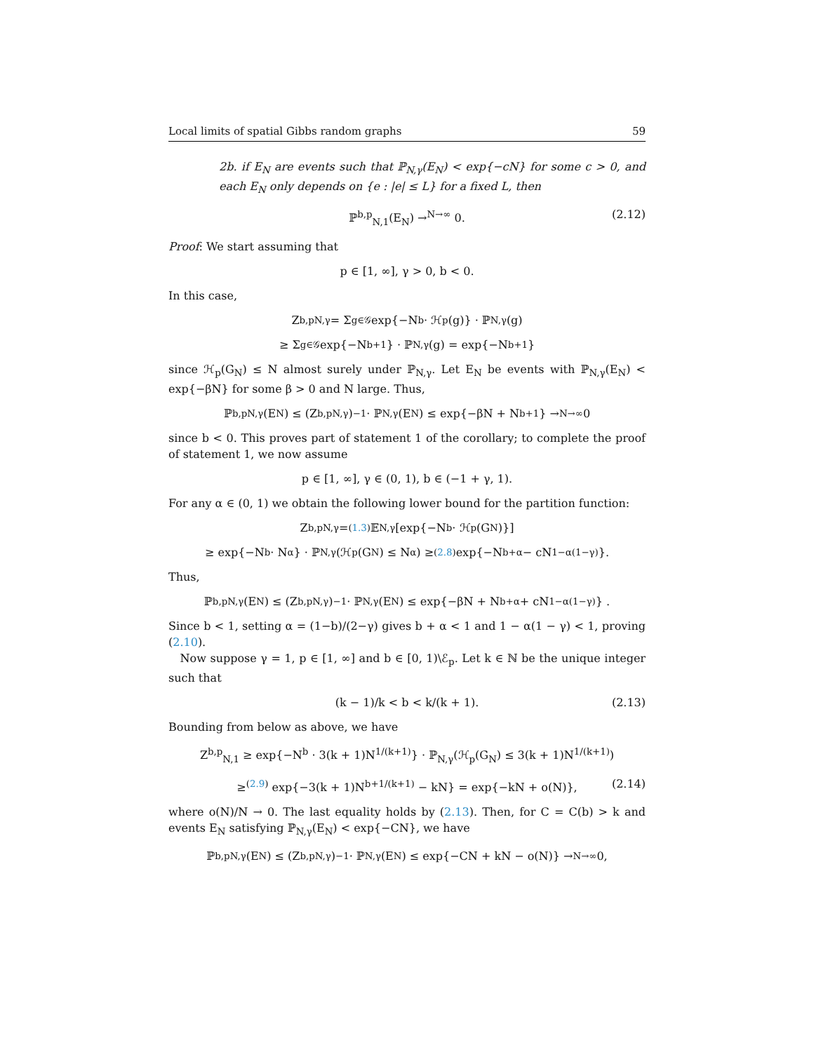Local limits of spatial Gibbs random graphs 59
2b. if E<sub>N</sub> are events such that ℙ<sub>N,γ</sub>(E<sub>N</sub>) < exp{−cN} for some c > 0, and each E<sub>N</sub> only depends on {e : |e| ≤ L} for a fixed L, then
ℙ<sup>b,p</sup><sub>N,1</sub>(E<sub>N</sub>) →<sup>N→∞</sup> 0. (2.12)
Proof: We start assuming that
p ∈ [1, ∞], γ > 0, b < 0.
In this case,
Z<sup>b,p</sup><sub>N,γ</sub> = Σ<sub>g∈𝒢</sub> exp{−N<sup>b</sup> · ℋ<sub>p</sub>(g)} · ℙ<sub>N,γ</sub>(g)
≥ Σ<sub>g∈𝒢</sub> exp{−N<sup>b+1</sup>} · ℙ<sub>N,γ</sub>(g) = exp{−N<sup>b+1</sup>}
since ℋ<sub>p</sub>(G<sub>N</sub>) ≤ N almost surely under ℙ<sub>N,γ</sub>. Let E<sub>N</sub> be events with ℙ<sub>N,γ</sub>(E<sub>N</sub>) < exp{−βN} for some β > 0 and N large. Thus,
ℙ<sup>b,p</sup><sub>N,γ</sub>(E<sub>N</sub>) ≤ (Z<sup>b,p</sup><sub>N,γ</sub>)<sup>−1</sup> · ℙ<sub>N,γ</sub>(E<sub>N</sub>) ≤ exp{−βN + N<sup>b+1</sup>} →<sup>N→∞</sup> 0
since b < 0. This proves part of statement 1 of the corollary; to complete the proof of statement 1, we now assume
p ∈ [1, ∞], γ ∈ (0, 1), b ∈ (−1 + γ, 1).
For any α ∈ (0, 1) we obtain the following lower bound for the partition function:
Z<sup>b,p</sup><sub>N,γ</sub> =<sup>(1.3)</sup> 𝔼<sub>N,γ</sub> [exp{−N<sup>b</sup> · ℋ<sub>p</sub>(G<sub>N</sub>)}]
≥ exp{−N<sup>b</sup> · N<sup>α</sup>} · ℙ<sub>N,γ</sub> (ℋ<sub>p</sub>(G<sub>N</sub>) ≤ N<sup>α</sup>) ≥<sup>(2.8)</sup> exp{−N<sup>b+α</sup> − cN<sup>1−α(1−γ)</sup>}.
Thus,
ℙ<sup>b,p</sup><sub>N,γ</sub>(E<sub>N</sub>) ≤ (Z<sup>b,p</sup><sub>N,γ</sub>)<sup>−1</sup> · ℙ<sub>N,γ</sub>(E<sub>N</sub>) ≤ exp{−βN + N<sup>b+α</sup> + cN<sup>1−α(1−γ)</sup>} .
Since b < 1, setting α = (1−b)/(2−γ) gives b + α < 1 and 1 − α(1 − γ) < 1, proving (2.10).
Now suppose γ = 1, p ∈ [1, ∞] and b ∈ [0, 1)\ℰ<sub>p</sub>. Let k ∈ ℕ be the unique integer such that
(k − 1)/k < b < k/(k + 1). (2.13)
Bounding from below as above, we have
Z<sup>b,p</sup><sub>N,1</sub> ≥ exp{−N<sup>b</sup> · 3(k + 1)N<sup>1/(k+1)</sup>} · ℙ<sub>N,γ</sub>(ℋ<sub>p</sub>(G<sub>N</sub>) ≤ 3(k + 1)N<sup>1/(k+1)</sup>)
≥<sup>(2.9)</sup> exp{−3(k + 1)N<sup>b+1/(k+1)</sup> − kN} = exp{−kN + o(N)}, (2.14)
where o(N)/N → 0. The last equality holds by (2.13). Then, for C = C(b) > k and events E<sub>N</sub> satisfying ℙ<sub>N,γ</sub>(E<sub>N</sub>) < exp{−CN}, we have
ℙ<sup>b,p</sup><sub>N,γ</sub>(E<sub>N</sub>) ≤ (Z<sup>b,p</sup><sub>N,γ</sub>)<sup>−1</sup> · ℙ<sub>N,γ</sub>(E<sub>N</sub>) ≤ exp{−CN + kN − o(N)} →<sup>N→∞</sup> 0,